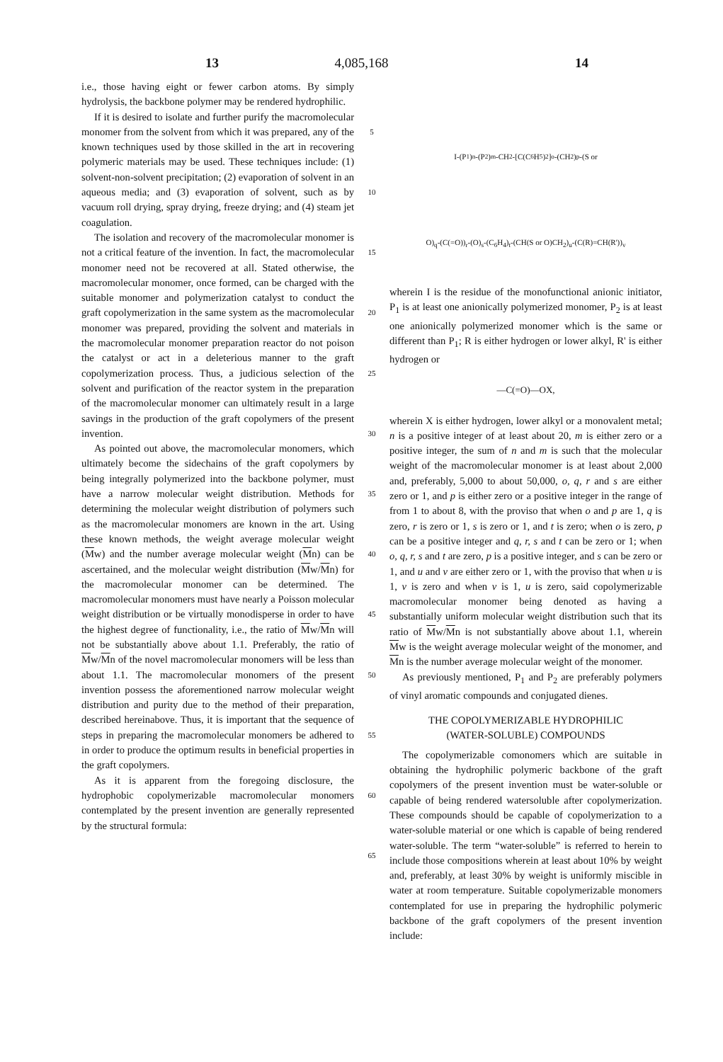4,085,168
13 14
i.e., those having eight or fewer carbon atoms. By simply hydrolysis, the backbone polymer may be rendered hydrophilic.
If it is desired to isolate and further purify the macromolecular monomer from the solvent from which it was prepared, any of the known techniques used by those skilled in the art in recovering polymeric materials may be used. These techniques include: (1) solvent-non-solvent precipitation; (2) evaporation of solvent in an aqueous media; and (3) evaporation of solvent, such as by vacuum roll drying, spray drying, freeze drying; and (4) steam jet coagulation.
The isolation and recovery of the macromolecular monomer is not a critical feature of the invention. In fact, the macromolecular monomer need not be recovered at all. Stated otherwise, the macromolecular monomer, once formed, can be charged with the suitable monomer and polymerization catalyst to conduct the graft copolymerization in the same system as the macromolecular monomer was prepared, providing the solvent and materials in the macromolecular monomer preparation reactor do not poison the catalyst or act in a deleterious manner to the graft copolymerization process. Thus, a judicious selection of the solvent and purification of the reactor system in the preparation of the macromolecular monomer can ultimately result in a large savings in the production of the graft copolymers of the present invention.
As pointed out above, the macromolecular monomers, which ultimately become the sidechains of the graft copolymers by being integrally polymerized into the backbone polymer, must have a narrow molecular weight distribution. Methods for determining the molecular weight distribution of polymers such as the macromolecular monomers are known in the art. Using these known methods, the weight average molecular weight (Mw) and the number average molecular weight (Mn) can be ascertained, and the molecular weight distribution (Mw/Mn) for the macromolecular monomer can be determined. The macromolecular monomers must have nearly a Poisson molecular weight distribution or be virtually monodisperse in order to have the highest degree of functionality, i.e., the ratio of Mw/Mn will not be substantially above about 1.1. Preferably, the ratio of Mw/Mn of the novel macromolecular monomers will be less than about 1.1. The macromolecular monomers of the present invention possess the aforementioned narrow molecular weight distribution and purity due to the method of their preparation, described hereinabove. Thus, it is important that the sequence of steps in preparing the macromolecular monomers be adhered to in order to produce the optimum results in beneficial properties in the graft copolymers.
As it is apparent from the foregoing disclosure, the hydrophobic copolymerizable macromolecular monomers contemplated by the present invention are generally represented by the structural formula:
5
10
15
20
25
30
35
40
45
50
55
60
65
I-(P<sub>1</sub>)<sub>n</sub>-(P<sub>2</sub>)<sub>m</sub>-CH<sub>2</sub>-[C(C<sub>6</sub>H<sub>5</sub>)<sub>2</sub>]<sub>o</sub>-(CH<sub>2</sub>)<sub>p</sub>-(S or
O)<sub>q</sub>-(C(=O))<sub>r</sub>-(O)<sub>s</sub>-(C<sub>6</sub>H<sub>4</sub>)<sub>t</sub>-(CH(S or O)CH<sub>2</sub>)<sub>u</sub>-(C(R)=CH(R'))<sub>v</sub>
wherein I is the residue of the monofunctional anionic initiator, P<sub>1</sub> is at least one anionically polymerized monomer, P<sub>2</sub> is at least one anionically polymerized monomer which is the same or different than P<sub>1</sub>; R is either hydrogen or lower alkyl, R' is either hydrogen or
—C(=O)—OX,
wherein X is either hydrogen, lower alkyl or a monovalent metal; n is a positive integer of at least about 20, m is either zero or a positive integer, the sum of n and m is such that the molecular weight of the macromolecular monomer is at least about 2,000 and, preferably, 5,000 to about 50,000, o, q, r and s are either zero or 1, and p is either zero or a positive integer in the range of from 1 to about 8, with the proviso that when o and p are 1, q is zero, r is zero or 1, s is zero or 1, and t is zero; when o is zero, p can be a positive integer and q, r, s and t can be zero or 1; when o, q, r, s and t are zero, p is a positive integer, and s can be zero or 1, and u and v are either zero or 1, with the proviso that when u is 1, v is zero and when v is 1, u is zero, said copolymerizable macromolecular monomer being denoted as having a substantially uniform molecular weight distribution such that its ratio of Mw/Mn is not substantially above about 1.1, wherein Mw is the weight average molecular weight of the monomer, and Mn is the number average molecular weight of the monomer.
As previously mentioned, P<sub>1</sub> and P<sub>2</sub> are preferably polymers of vinyl aromatic compounds and conjugated dienes.
THE COPOLYMERIZABLE HYDROPHILIC
(WATER-SOLUBLE) COMPOUNDS
The copolymerizable comonomers which are suitable in obtaining the hydrophilic polymeric backbone of the graft copolymers of the present invention must be water-soluble or capable of being rendered watersoluble after copolymerization. These compounds should be capable of copolymerization to a water-soluble material or one which is capable of being rendered water-soluble. The term “water-soluble” is referred to herein to include those compositions wherein at least about 10% by weight and, preferably, at least 30% by weight is uniformly miscible in water at room temperature. Suitable copolymerizable monomers contemplated for use in preparing the hydrophilic polymeric backbone of the graft copolymers of the present invention include: